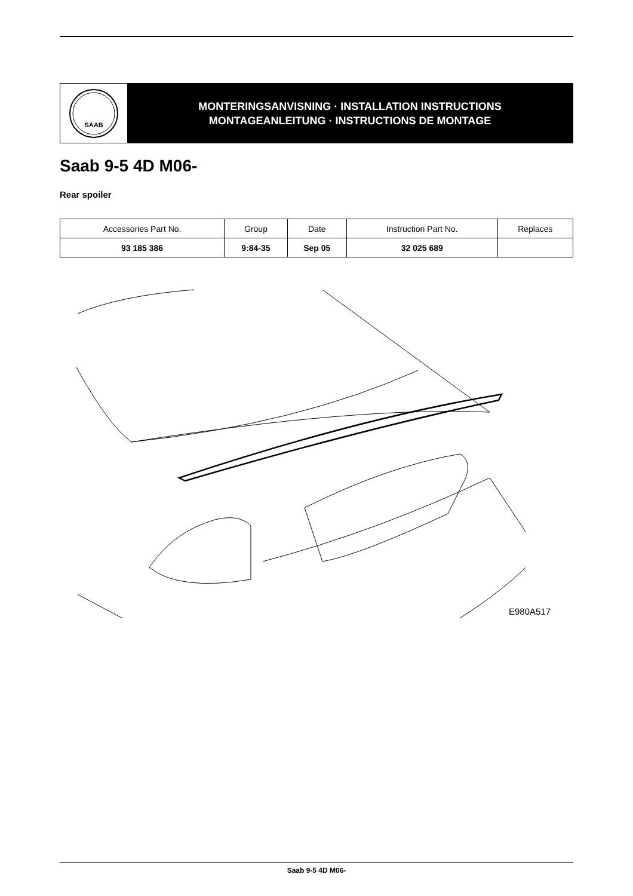SAAB
MONTERINGSANVISNING · INSTALLATION INSTRUCTIONS
MONTAGEANLEITUNG · INSTRUCTIONS DE MONTAGE
Saab 9-5 4D M06-
Rear spoiler
| Accessories Part No. | Group | Date | Instruction Part No. | Replaces |
| --- | --- | --- | --- | --- |
| 93 185 386 | 9:84-35 | Sep 05 | 32 025 689 | |
E980A517
Saab 9-5 4D M06-